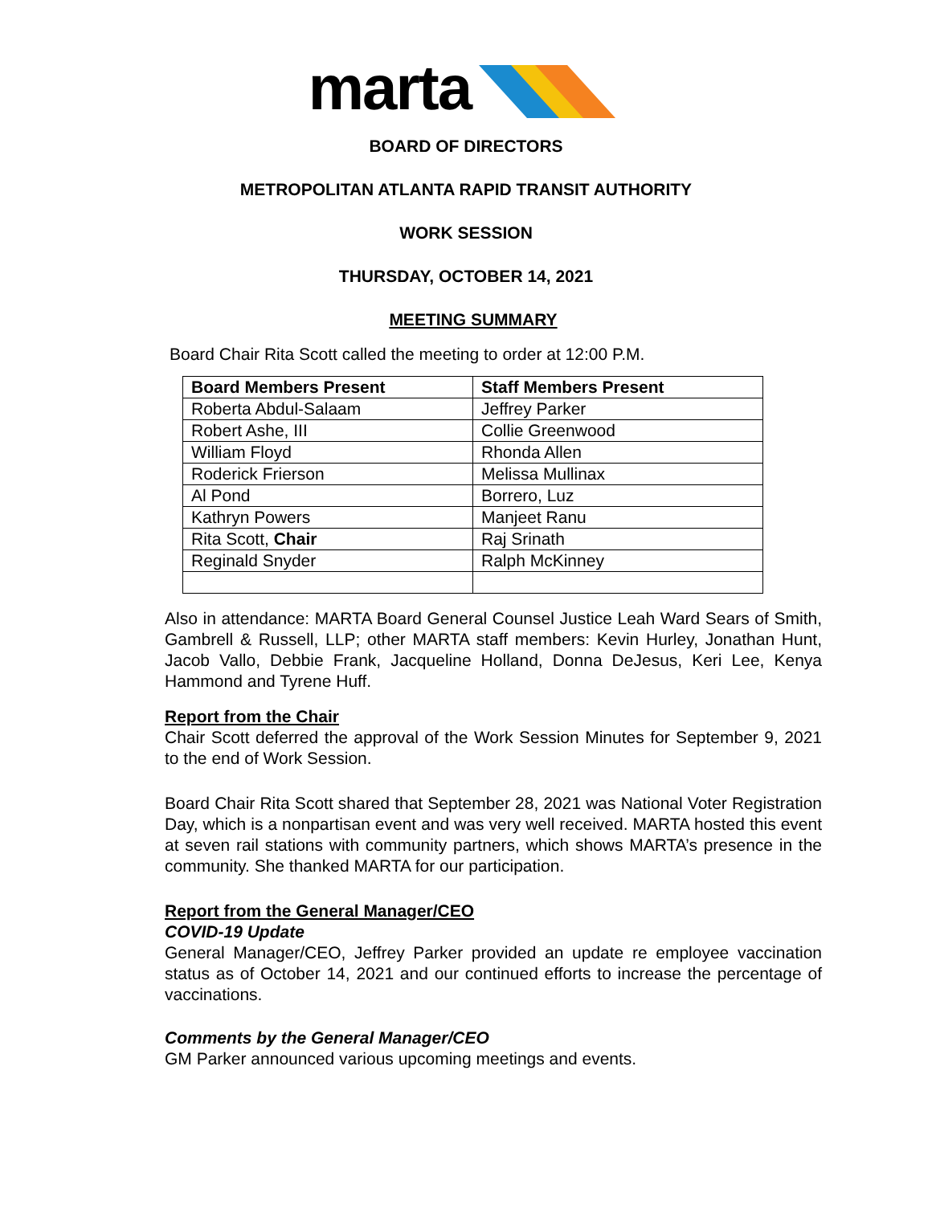marta
BOARD OF DIRECTORS
METROPOLITAN ATLANTA RAPID TRANSIT AUTHORITY
WORK SESSION
THURSDAY, OCTOBER 14, 2021
MEETING SUMMARY
Board Chair Rita Scott called the meeting to order at 12:00 P.M.
| Board Members Present | Staff Members Present |
| --- | --- |
| Roberta Abdul-Salaam | Jeffrey Parker |
| Robert Ashe, III | Collie Greenwood |
| William Floyd | Rhonda Allen |
| Roderick Frierson | Melissa Mullinax |
| Al Pond | Borrero, Luz |
| Kathryn Powers | Manjeet Ranu |
| Rita Scott, Chair | Raj Srinath |
| Reginald Snyder | Ralph McKinney |
Also in attendance: MARTA Board General Counsel Justice Leah Ward Sears of Smith, Gambrell & Russell, LLP; other MARTA staff members: Kevin Hurley, Jonathan Hunt, Jacob Vallo, Debbie Frank, Jacqueline Holland, Donna DeJesus, Keri Lee, Kenya Hammond and Tyrene Huff.
Report from the Chair
Chair Scott deferred the approval of the Work Session Minutes for September 9, 2021 to the end of Work Session.
Board Chair Rita Scott shared that September 28, 2021 was National Voter Registration Day, which is a nonpartisan event and was very well received. MARTA hosted this event at seven rail stations with community partners, which shows MARTA’s presence in the community. She thanked MARTA for our participation.
Report from the General Manager/CEO
COVID-19 Update
General Manager/CEO, Jeffrey Parker provided an update re employee vaccination status as of October 14, 2021 and our continued efforts to increase the percentage of vaccinations.
Comments by the General Manager/CEO
GM Parker announced various upcoming meetings and events.